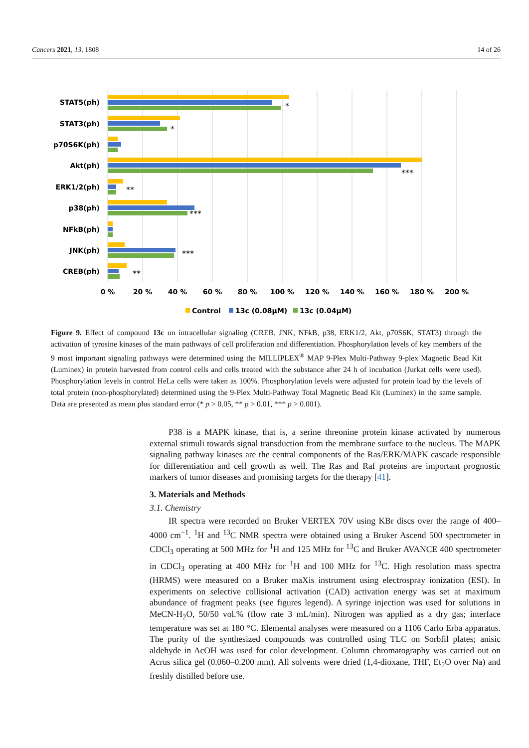Cancers 2021, 13, 1808 14 of 26
STAT5(ph)
STAT3(ph)
p70S6K(ph)
Akt(ph)
ERK1/2(ph)
p38(ph)
NFkB(ph)
JNK(ph)
CREB(ph)
*
*
***
**
***
***
**
0 %
20 %
40 %
60 %
80 %
100 %
120 %
140 %
160 %
180 %
200 %
Control
13c (0.08µM)
13c (0.04µM)
Figure 9. Effect of compound 13c on intracellular signaling (CREB, JNK, NFkB, p38, ERK1/2, Akt, p70S6K, STAT3) through the activation of tyrosine kinases of the main pathways of cell proliferation and differentiation. Phosphorylation levels of key members of the 9 most important signaling pathways were determined using the MILLIPLEX<sup>®</sup> MAP 9-Plex Multi-Pathway 9-plex Magnetic Bead Kit (Luminex) in protein harvested from control cells and cells treated with the substance after 24 h of incubation (Jurkat cells were used). Phosphorylation levels in control HeLa cells were taken as 100%. Phosphorylation levels were adjusted for protein load by the levels of total protein (non-phosphorylated) determined using the 9-Plex Multi-Pathway Total Magnetic Bead Kit (Luminex) in the same sample. Data are presented as mean plus standard error (* p > 0.05, ** p > 0.01, *** p > 0.001).
P38 is a MAPK kinase, that is, a serine threonine protein kinase activated by numerous external stimuli towards signal transduction from the membrane surface to the nucleus. The MAPK signaling pathway kinases are the central components of the Ras/ERK/MAPK cascade responsible for differentiation and cell growth as well. The Ras and Raf proteins are important prognostic markers of tumor diseases and promising targets for the therapy [41].
3. Materials and Methods
3.1. Chemistry
IR spectra were recorded on Bruker VERTEX 70V using KBr discs over the range of 400–4000 cm<sup>−1</sup>. <sup>1</sup>H and <sup>13</sup>C NMR spectra were obtained using a Bruker Ascend 500 spectrometer in CDCl<sub>3</sub> operating at 500 MHz for <sup>1</sup>H and 125 MHz for <sup>13</sup>C and Bruker AVANCE 400 spectrometer in CDCl<sub>3</sub> operating at 400 MHz for <sup>1</sup>H and 100 MHz for <sup>13</sup>C. High resolution mass spectra (HRMS) were measured on a Bruker maXis instrument using electrospray ionization (ESI). In experiments on selective collisional activation (CAD) activation energy was set at maximum abundance of fragment peaks (see figures legend). A syringe injection was used for solutions in MeCN-H<sub>2</sub>O, 50/50 vol.% (flow rate 3 mL/min). Nitrogen was applied as a dry gas; interface temperature was set at 180 °C. Elemental analyses were measured on a 1106 Carlo Erba apparatus. The purity of the synthesized compounds was controlled using TLC on Sorbfil plates; anisic aldehyde in AcOH was used for color development. Column chromatography was carried out on Acrus silica gel (0.060–0.200 mm). All solvents were dried (1,4-dioxane, THF, Et<sub>2</sub>O over Na) and freshly distilled before use.